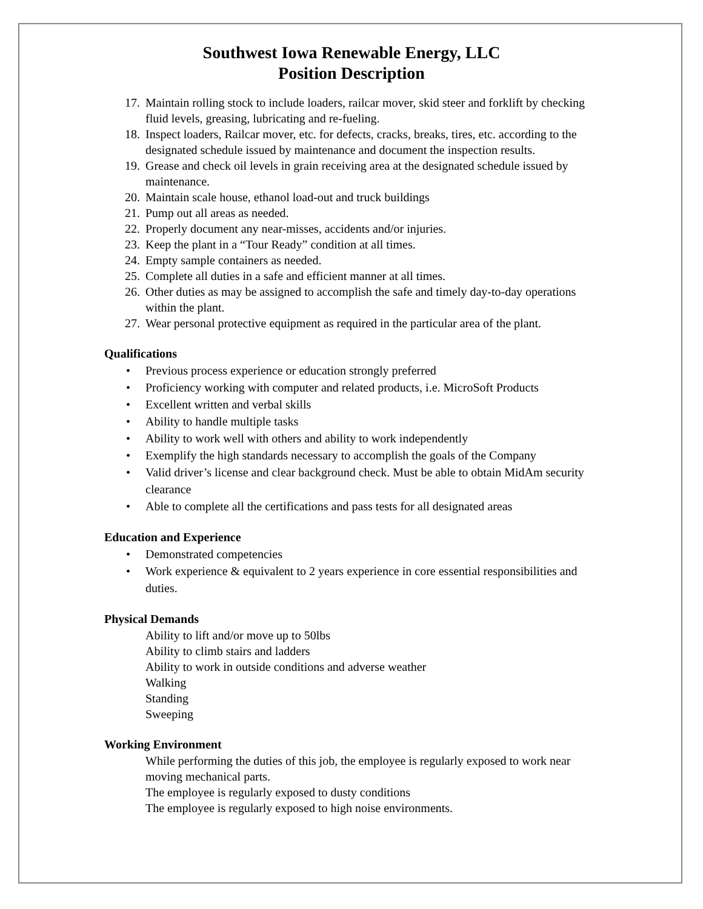Southwest Iowa Renewable Energy, LLC
Position Description
17. Maintain rolling stock to include loaders, railcar mover, skid steer and forklift by checking fluid levels, greasing, lubricating and re-fueling.
18. Inspect loaders, Railcar mover, etc. for defects, cracks, breaks, tires, etc. according to the designated schedule issued by maintenance and document the inspection results.
19. Grease and check oil levels in grain receiving area at the designated schedule issued by maintenance.
20. Maintain scale house, ethanol load-out and truck buildings
21. Pump out all areas as needed.
22. Properly document any near-misses, accidents and/or injuries.
23. Keep the plant in a “Tour Ready” condition at all times.
24. Empty sample containers as needed.
25. Complete all duties in a safe and efficient manner at all times.
26. Other duties as may be assigned to accomplish the safe and timely day-to-day operations within the plant.
27. Wear personal protective equipment as required in the particular area of the plant.
Qualifications
• Previous process experience or education strongly preferred
• Proficiency working with computer and related products, i.e. MicroSoft Products
• Excellent written and verbal skills
• Ability to handle multiple tasks
• Ability to work well with others and ability to work independently
• Exemplify the high standards necessary to accomplish the goals of the Company
• Valid driver’s license and clear background check. Must be able to obtain MidAm security clearance
• Able to complete all the certifications and pass tests for all designated areas
Education and Experience
• Demonstrated competencies
• Work experience & equivalent to 2 years experience in core essential responsibilities and duties.
Physical Demands
Ability to lift and/or move up to 50lbs
Ability to climb stairs and ladders
Ability to work in outside conditions and adverse weather
Walking
Standing
Sweeping
Working Environment
While performing the duties of this job, the employee is regularly exposed to work near moving mechanical parts.
The employee is regularly exposed to dusty conditions
The employee is regularly exposed to high noise environments.